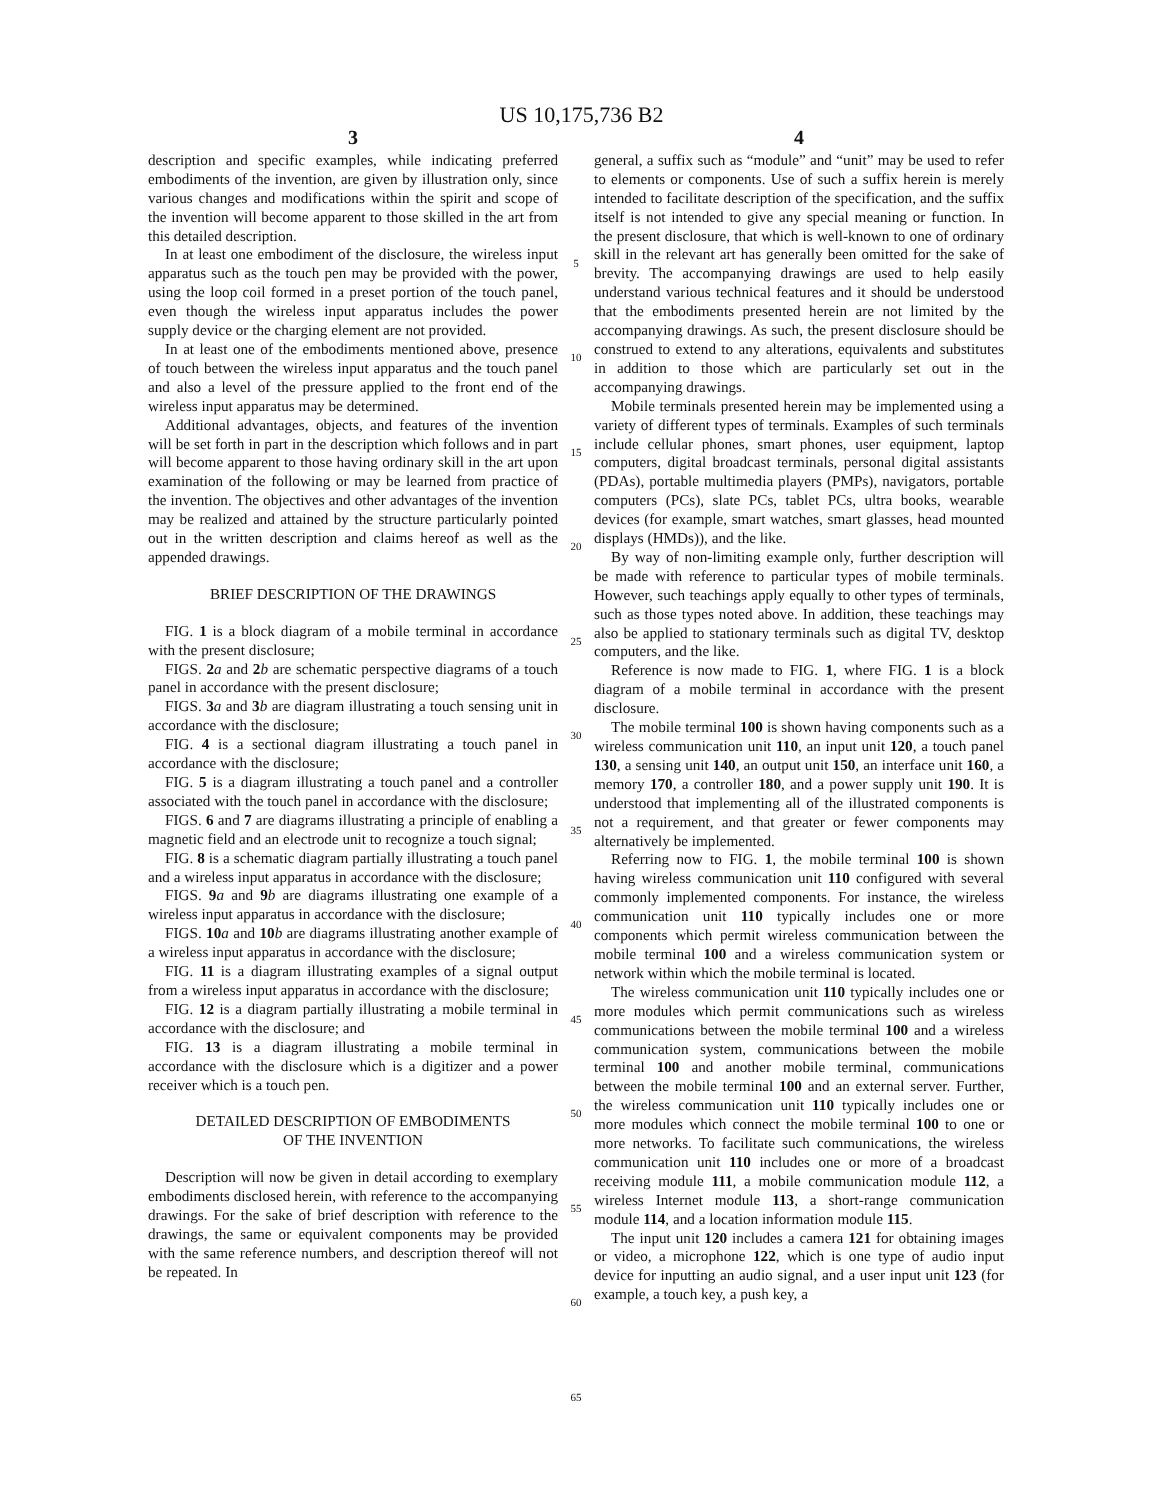US 10,175,736 B2
3
description and specific examples, while indicating preferred embodiments of the invention, are given by illustration only, since various changes and modifications within the spirit and scope of the invention will become apparent to those skilled in the art from this detailed description.
In at least one embodiment of the disclosure, the wireless input apparatus such as the touch pen may be provided with the power, using the loop coil formed in a preset portion of the touch panel, even though the wireless input apparatus includes the power supply device or the charging element are not provided.
In at least one of the embodiments mentioned above, presence of touch between the wireless input apparatus and the touch panel and also a level of the pressure applied to the front end of the wireless input apparatus may be determined.
Additional advantages, objects, and features of the invention will be set forth in part in the description which follows and in part will become apparent to those having ordinary skill in the art upon examination of the following or may be learned from practice of the invention. The objectives and other advantages of the invention may be realized and attained by the structure particularly pointed out in the written description and claims hereof as well as the appended drawings.
BRIEF DESCRIPTION OF THE DRAWINGS
FIG. 1 is a block diagram of a mobile terminal in accordance with the present disclosure;
FIGS. 2 a and 2 b are schematic perspective diagrams of a touch panel in accordance with the present disclosure;
FIGS. 3 a and 3 b are diagram illustrating a touch sensing unit in accordance with the disclosure;
FIG. 4 is a sectional diagram illustrating a touch panel in accordance with the disclosure;
FIG. 5 is a diagram illustrating a touch panel and a controller associated with the touch panel in accordance with the disclosure;
FIGS. 6 and 7 are diagrams illustrating a principle of enabling a magnetic field and an electrode unit to recognize a touch signal;
FIG. 8 is a schematic diagram partially illustrating a touch panel and a wireless input apparatus in accordance with the disclosure;
FIGS. 9 a and 9 b are diagrams illustrating one example of a wireless input apparatus in accordance with the disclosure;
FIGS. 10 a and 10 b are diagrams illustrating another example of a wireless input apparatus in accordance with the disclosure;
FIG. 11 is a diagram illustrating examples of a signal output from a wireless input apparatus in accordance with the disclosure;
FIG. 12 is a diagram partially illustrating a mobile terminal in accordance with the disclosure; and
FIG. 13 is a diagram illustrating a mobile terminal in accordance with the disclosure which is a digitizer and a power receiver which is a touch pen.
DETAILED DESCRIPTION OF EMBODIMENTS
OF THE INVENTION
Description will now be given in detail according to exemplary embodiments disclosed herein, with reference to the accompanying drawings. For the sake of brief description with reference to the drawings, the same or equivalent components may be provided with the same reference numbers, and description thereof will not be repeated. In
5
10
15
20
25
30
35
40
45
50
55
60
65
4
general, a suffix such as “module” and “unit” may be used to refer to elements or components. Use of such a suffix herein is merely intended to facilitate description of the specification, and the suffix itself is not intended to give any special meaning or function. In the present disclosure, that which is well-known to one of ordinary skill in the relevant art has generally been omitted for the sake of brevity. The accompanying drawings are used to help easily understand various technical features and it should be understood that the embodiments presented herein are not limited by the accompanying drawings. As such, the present disclosure should be construed to extend to any alterations, equivalents and substitutes in addition to those which are particularly set out in the accompanying drawings.
Mobile terminals presented herein may be implemented using a variety of different types of terminals. Examples of such terminals include cellular phones, smart phones, user equipment, laptop computers, digital broadcast terminals, personal digital assistants (PDAs), portable multimedia players (PMPs), navigators, portable computers (PCs), slate PCs, tablet PCs, ultra books, wearable devices (for example, smart watches, smart glasses, head mounted displays (HMDs)), and the like.
By way of non-limiting example only, further description will be made with reference to particular types of mobile terminals. However, such teachings apply equally to other types of terminals, such as those types noted above. In addition, these teachings may also be applied to stationary terminals such as digital TV, desktop computers, and the like.
Reference is now made to FIG. 1, where FIG. 1 is a block diagram of a mobile terminal in accordance with the present disclosure.
The mobile terminal 100 is shown having components such as a wireless communication unit 110, an input unit 120, a touch panel 130, a sensing unit 140, an output unit 150, an interface unit 160, a memory 170, a controller 180, and a power supply unit 190. It is understood that implementing all of the illustrated components is not a requirement, and that greater or fewer components may alternatively be implemented.
Referring now to FIG. 1, the mobile terminal 100 is shown having wireless communication unit 110 configured with several commonly implemented components. For instance, the wireless communication unit 110 typically includes one or more components which permit wireless communication between the mobile terminal 100 and a wireless communication system or network within which the mobile terminal is located.
The wireless communication unit 110 typically includes one or more modules which permit communications such as wireless communications between the mobile terminal 100 and a wireless communication system, communications between the mobile terminal 100 and another mobile terminal, communications between the mobile terminal 100 and an external server. Further, the wireless communication unit 110 typically includes one or more modules which connect the mobile terminal 100 to one or more networks. To facilitate such communications, the wireless communication unit 110 includes one or more of a broadcast receiving module 111, a mobile communication module 112, a wireless Internet module 113, a short-range communication module 114, and a location information module 115.
The input unit 120 includes a camera 121 for obtaining images or video, a microphone 122, which is one type of audio input device for inputting an audio signal, and a user input unit 123 (for example, a touch key, a push key, a